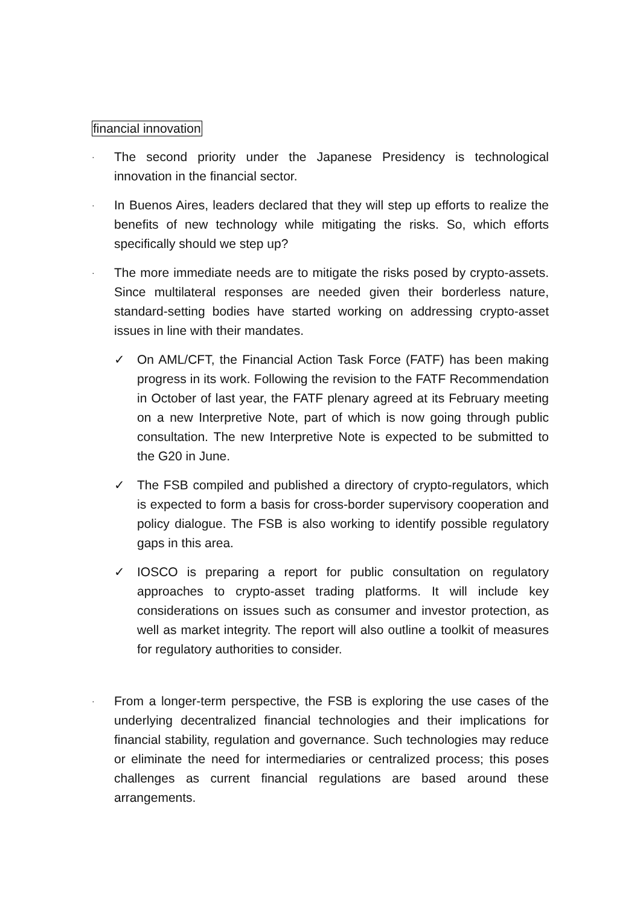financial innovation
·
The second priority under the Japanese Presidency is technological innovation in the financial sector.
·
In Buenos Aires, leaders declared that they will step up efforts to realize the benefits of new technology while mitigating the risks. So, which efforts specifically should we step up?
·
The more immediate needs are to mitigate the risks posed by crypto-assets. Since multilateral responses are needed given their borderless nature, standard-setting bodies have started working on addressing crypto-asset issues in line with their mandates.
✓ On AML/CFT, the Financial Action Task Force (FATF) has been making progress in its work. Following the revision to the FATF Recommendation in October of last year, the FATF plenary agreed at its February meeting on a new Interpretive Note, part of which is now going through public consultation. The new Interpretive Note is expected to be submitted to the G20 in June.
✓ The FSB compiled and published a directory of crypto-regulators, which is expected to form a basis for cross-border supervisory cooperation and policy dialogue. The FSB is also working to identify possible regulatory gaps in this area.
✓ IOSCO is preparing a report for public consultation on regulatory approaches to crypto-asset trading platforms. It will include key considerations on issues such as consumer and investor protection, as well as market integrity. The report will also outline a toolkit of measures for regulatory authorities to consider.
·
From a longer-term perspective, the FSB is exploring the use cases of the underlying decentralized financial technologies and their implications for financial stability, regulation and governance. Such technologies may reduce or eliminate the need for intermediaries or centralized process; this poses challenges as current financial regulations are based around these arrangements.